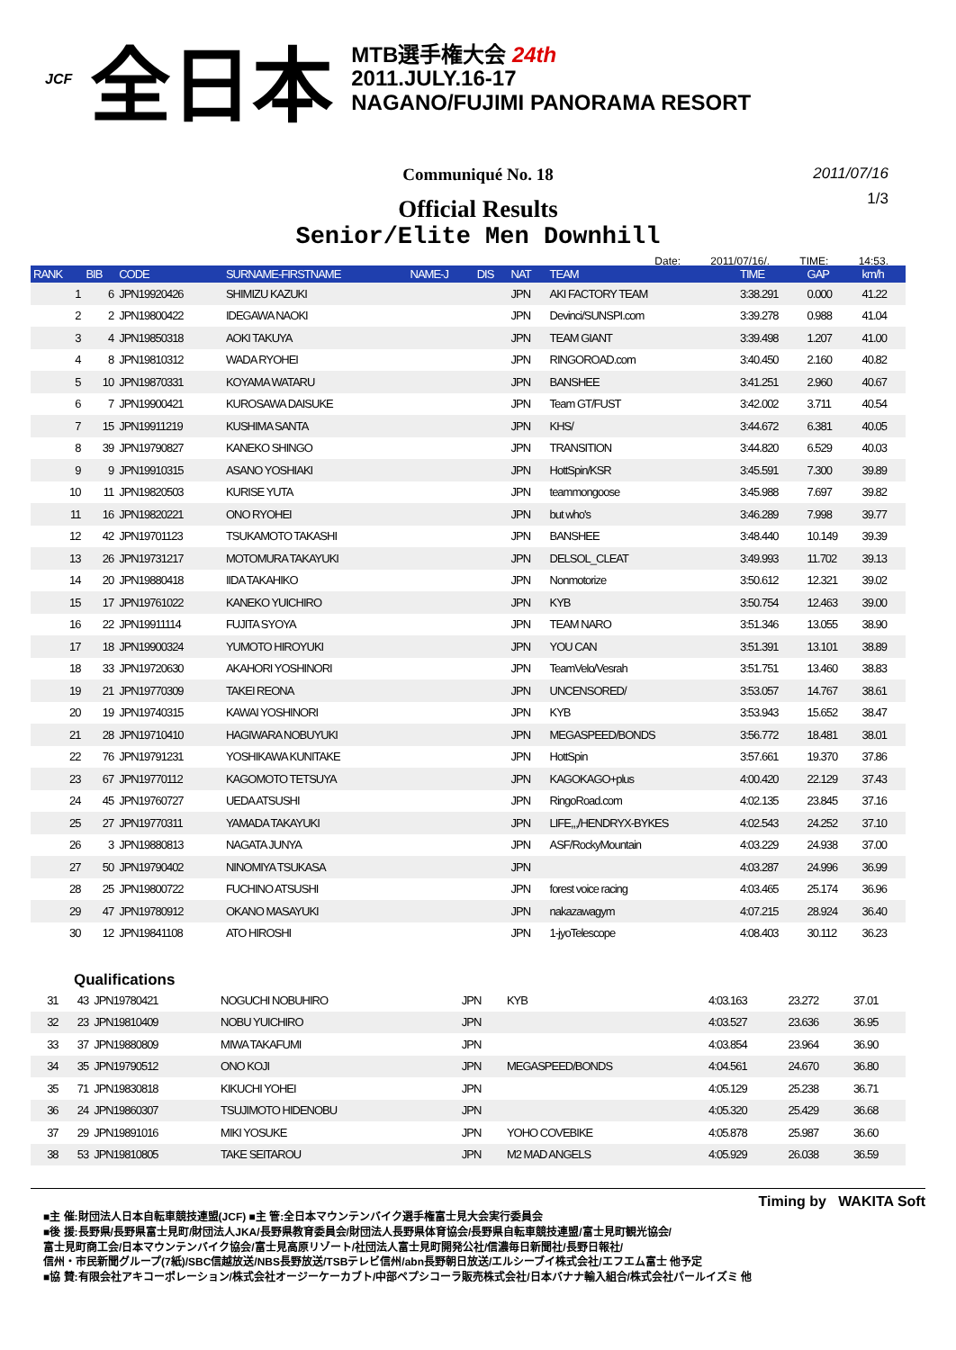JCF 全日本
MTB選手権大会 24th
2011.JULY.16-17
NAGANO/FUJIMI PANORAMA RESORT
Communiqué No. 18
2011/07/16
1/3
Official Results
Senior/Elite Men Downhill
Date: 2011/07/16/. TIME: 14:53.
| RANK | BIB | CODE | SURNAME-FIRSTNAME | NAME-J | DIS | NAT | TEAM | TIME | GAP | km/h |
| --- | --- | --- | --- | --- | --- | --- | --- | --- | --- | --- |
| 1 | 6 | JPN19920426 | SHIMIZU KAZUKI | | | JPN | AKI FACTORY TEAM | 3:38.291 | 0.000 | 41.22 |
| 2 | 2 | JPN19800422 | IDEGAWA NAOKI | | | JPN | Devinci/SUNSPI.com | 3:39.278 | 0.988 | 41.04 |
| 3 | 4 | JPN19850318 | AOKI TAKUYA | | | JPN | TEAM GIANT | 3:39.498 | 1.207 | 41.00 |
| 4 | 8 | JPN19810312 | WADA RYOHEI | | | JPN | RINGOROAD.com | 3:40.450 | 2.160 | 40.82 |
| 5 | 10 | JPN19870331 | KOYAMA WATARU | | | JPN | BANSHEE | 3:41.251 | 2.960 | 40.67 |
| 6 | 7 | JPN19900421 | KUROSAWA DAISUKE | | | JPN | Team GT/FUST | 3:42.002 | 3.711 | 40.54 |
| 7 | 15 | JPN19911219 | KUSHIMA SANTA | | | JPN | KHS/ | 3:44.672 | 6.381 | 40.05 |
| 8 | 39 | JPN19790827 | KANEKO SHINGO | | | JPN | TRANSITION | 3:44.820 | 6.529 | 40.03 |
| 9 | 9 | JPN19910315 | ASANO YOSHIAKI | | | JPN | HottSpin/KSR | 3:45.591 | 7.300 | 39.89 |
| 10 | 11 | JPN19820503 | KURISE YUTA | | | JPN | teammongoose | 3:45.988 | 7.697 | 39.82 |
| 11 | 16 | JPN19820221 | ONO RYOHEI | | | JPN | but who's | 3:46.289 | 7.998 | 39.77 |
| 12 | 42 | JPN19701123 | TSUKAMOTO TAKASHI | | | JPN | BANSHEE | 3:48.440 | 10.149 | 39.39 |
| 13 | 26 | JPN19731217 | MOTOMURA TAKAYUKI | | | JPN | DELSOL_CLEAT | 3:49.993 | 11.702 | 39.13 |
| 14 | 20 | JPN19880418 | IIDA TAKAHIKO | | | JPN | Nonmotorize | 3:50.612 | 12.321 | 39.02 |
| 15 | 17 | JPN19761022 | KANEKO YUICHIRO | | | JPN | KYB | 3:50.754 | 12.463 | 39.00 |
| 16 | 22 | JPN19911114 | FUJITA SYOYA | | | JPN | TEAM NARO | 3:51.346 | 13.055 | 38.90 |
| 17 | 18 | JPN19900324 | YUMOTO HIROYUKI | | | JPN | YOU CAN | 3:51.391 | 13.101 | 38.89 |
| 18 | 33 | JPN19720630 | AKAHORI YOSHINORI | | | JPN | TeamVelo/Vesrah | 3:51.751 | 13.460 | 38.83 |
| 19 | 21 | JPN19770309 | TAKEI REONA | | | JPN | UNCENSORED/ | 3:53.057 | 14.767 | 38.61 |
| 20 | 19 | JPN19740315 | KAWAI YOSHINORI | | | JPN | KYB | 3:53.943 | 15.652 | 38.47 |
| 21 | 28 | JPN19710410 | HAGIWARA NOBUYUKI | | | JPN | MEGASPEED/BONDS | 3:56.772 | 18.481 | 38.01 |
| 22 | 76 | JPN19791231 | YOSHIKAWA KUNITAKE | | | JPN | HottSpin | 3:57.661 | 19.370 | 37.86 |
| 23 | 67 | JPN19770112 | KAGOMOTO TETSUYA | | | JPN | KAGOKAGO+plus | 4:00.420 | 22.129 | 37.43 |
| 24 | 45 | JPN19760727 | UEDA ATSUSHI | | | JPN | RingoRoad.com | 4:02.135 | 23.845 | 37.16 |
| 25 | 27 | JPN19770311 | YAMADA TAKAYUKI | | | JPN | LIFE,,,/HENDRYX-BYKES | 4:02.543 | 24.252 | 37.10 |
| 26 | 3 | JPN19880813 | NAGATA JUNYA | | | JPN | ASF/RockyMountain | 4:03.229 | 24.938 | 37.00 |
| 27 | 50 | JPN19790402 | NINOMIYA TSUKASA | | | JPN | | 4:03.287 | 24.996 | 36.99 |
| 28 | 25 | JPN19800722 | FUCHINO ATSUSHI | | | JPN | forest voice racing | 4:03.465 | 25.174 | 36.96 |
| 29 | 47 | JPN19780912 | OKANO MASAYUKI | | | JPN | nakazawagym | 4:07.215 | 28.924 | 36.40 |
| 30 | 12 | JPN19841108 | ATO HIROSHI | | | JPN | 1-jyoTelescope | 4:08.403 | 30.112 | 36.23 |
Qualifications
| 31 | 43 | JPN19780421 | NOGUCHI NOBUHIRO | | | JPN | KYB | 4:03.163 | 23.272 | 37.01 |
| 32 | 23 | JPN19810409 | NOBU YUICHIRO | | | JPN | | 4:03.527 | 23.636 | 36.95 |
| 33 | 37 | JPN19880809 | MIWA TAKAFUMI | | | JPN | | 4:03.854 | 23.964 | 36.90 |
| 34 | 35 | JPN19790512 | ONO KOJI | | | JPN | MEGASPEED/BONDS | 4:04.561 | 24.670 | 36.80 |
| 35 | 71 | JPN19830818 | KIKUCHI YOHEI | | | JPN | | 4:05.129 | 25.238 | 36.71 |
| 36 | 24 | JPN19860307 | TSUJIMOTO HIDENOBU | | | JPN | | 4:05.320 | 25.429 | 36.68 |
| 37 | 29 | JPN19891016 | MIKI YOSUKE | | | JPN | YOHO COVEBIKE | 4:05.878 | 25.987 | 36.60 |
| 38 | 53 | JPN19810805 | TAKE SEITAROU | | | JPN | M2 MAD ANGELS | 4:05.929 | 26.038 | 36.59 |
Timing by WAKITA Soft
■主 催:財団法人日本自転車競技連盟(JCF) ■主 管:全日本マウンテンバイク選手権富士見大会実行委員会
■後 援:長野県/長野県富士見町/財団法人JKA/長野県教育委員会/財団法人長野県体育協会/長野県自転車競技連盟/富士見町観光協会/
富士見町商工会/日本マウンテンバイク協会/富士見高原リゾート/社団法人富士見町開発公社/信濃毎日新聞社/長野日報社/
信州・市民新聞グループ(7紙)/SBC信越放送/NBS長野放送/TSBテレビ信州/abn長野朝日放送/エルシーブイ株式会社/エフエム富士 他予定
■協 賛:有限会社アキコーポレーション/株式会社オージーケーカブト/中部ペプシコーラ販売株式会社/日本バナナ輸入組合/株式会社パールイズミ 他